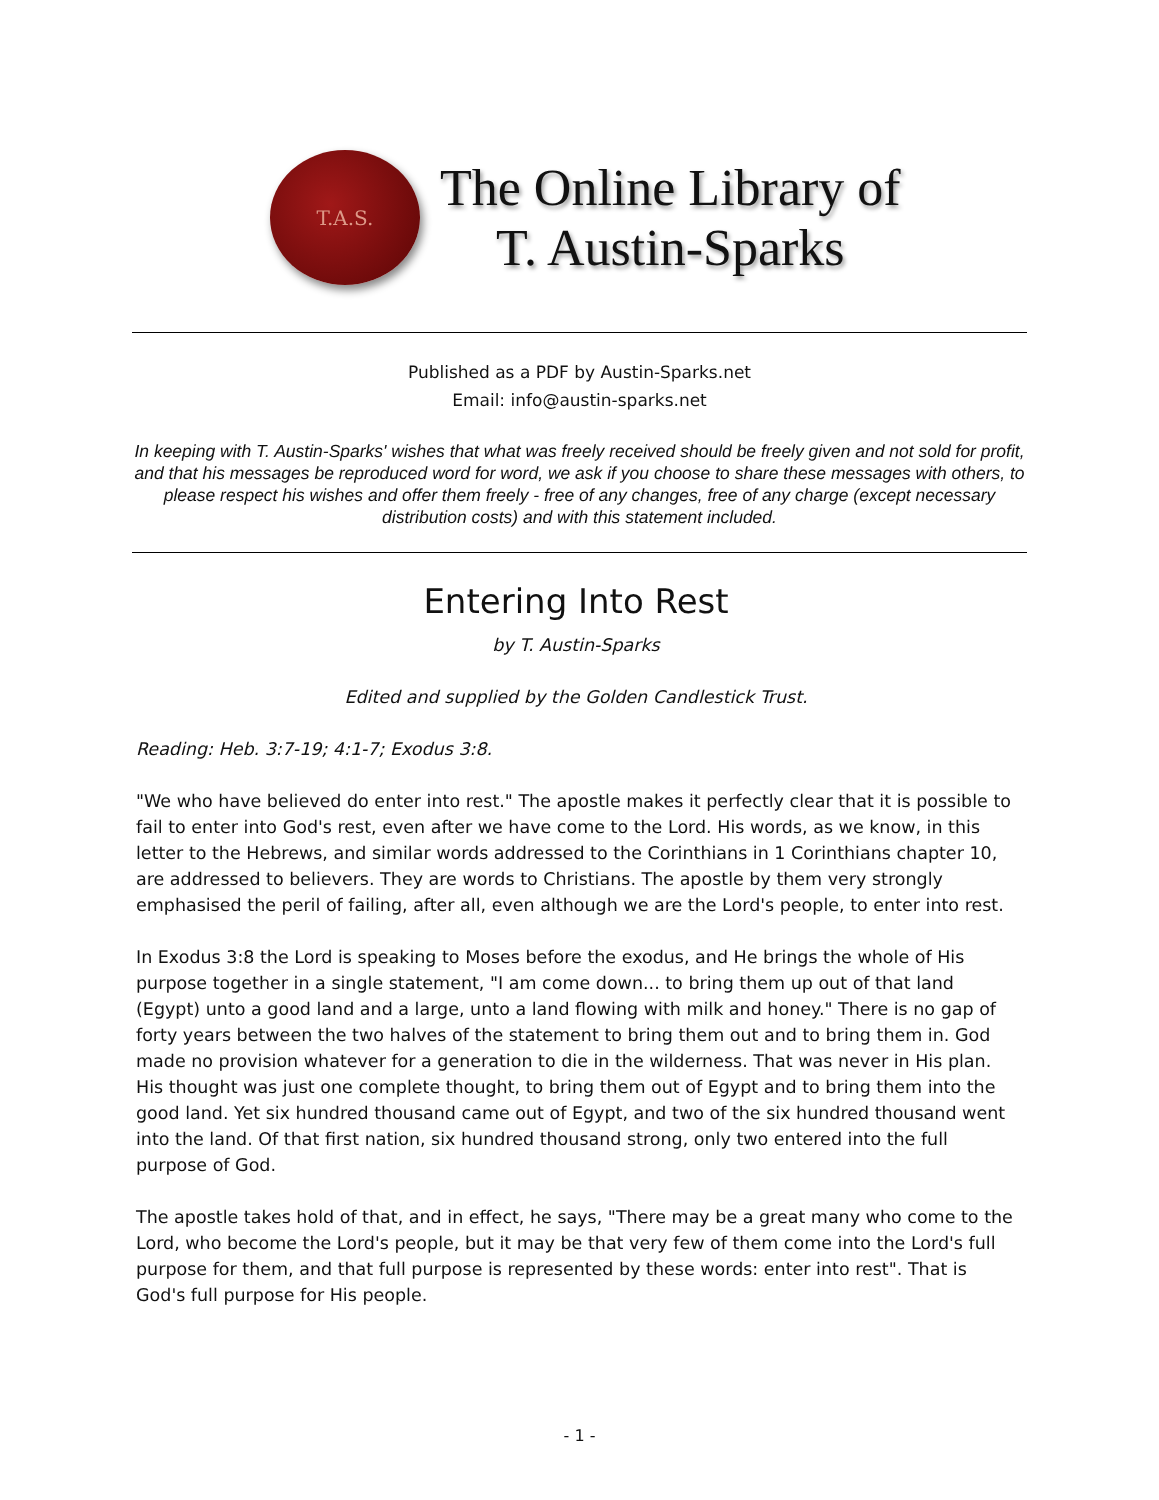T.A.S.
The Online Library of
T. Austin-Sparks
Published as a PDF by Austin-Sparks.net
Email: info@austin-sparks.net
In keeping with T. Austin-Sparks' wishes that what was freely received should be freely given and not sold for profit, and that his messages be reproduced word for word, we ask if you choose to share these messages with others, to please respect his wishes and offer them freely - free of any changes, free of any charge (except necessary distribution costs) and with this statement included.
Entering Into Rest
by T. Austin-Sparks
Edited and supplied by the Golden Candlestick Trust.
Reading: Heb. 3:7-19; 4:1-7; Exodus 3:8.
"We who have believed do enter into rest." The apostle makes it perfectly clear that it is possible to fail to enter into God's rest, even after we have come to the Lord. His words, as we know, in this letter to the Hebrews, and similar words addressed to the Corinthians in 1 Corinthians chapter 10, are addressed to believers. They are words to Christians. The apostle by them very strongly emphasised the peril of failing, after all, even although we are the Lord's people, to enter into rest.
In Exodus 3:8 the Lord is speaking to Moses before the exodus, and He brings the whole of His purpose together in a single statement, "I am come down... to bring them up out of that land (Egypt) unto a good land and a large, unto a land flowing with milk and honey." There is no gap of forty years between the two halves of the statement to bring them out and to bring them in. God made no provision whatever for a generation to die in the wilderness. That was never in His plan. His thought was just one complete thought, to bring them out of Egypt and to bring them into the good land. Yet six hundred thousand came out of Egypt, and two of the six hundred thousand went into the land. Of that first nation, six hundred thousand strong, only two entered into the full purpose of God.
The apostle takes hold of that, and in effect, he says, "There may be a great many who come to the Lord, who become the Lord's people, but it may be that very few of them come into the Lord's full purpose for them, and that full purpose is represented by these words: enter into rest". That is God's full purpose for His people.
- 1 -